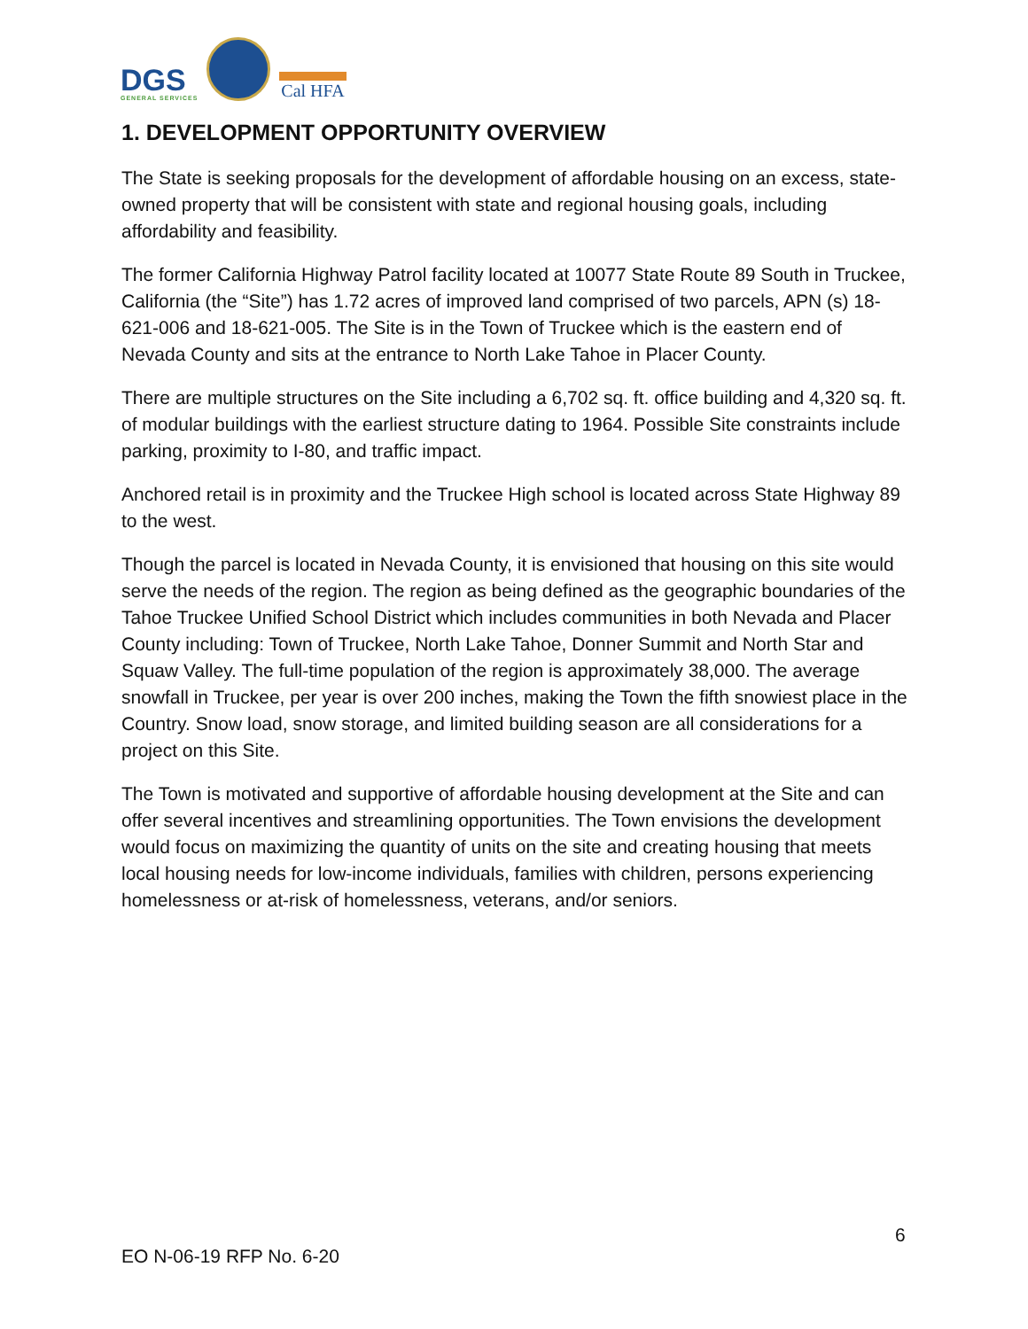DGS
GENERAL SERVICES
Cal HFA
1. DEVELOPMENT OPPORTUNITY OVERVIEW
The State is seeking proposals for the development of affordable housing on an excess, state-owned property that will be consistent with state and regional housing goals, including affordability and feasibility.
The former California Highway Patrol facility located at 10077 State Route 89 South in Truckee, California (the “Site”) has 1.72 acres of improved land comprised of two parcels, APN (s) 18-621-006 and 18-621-005. The Site is in the Town of Truckee which is the eastern end of Nevada County and sits at the entrance to North Lake Tahoe in Placer County.
There are multiple structures on the Site including a 6,702 sq. ft. office building and 4,320 sq. ft. of modular buildings with the earliest structure dating to 1964. Possible Site constraints include parking, proximity to I-80, and traffic impact.
Anchored retail is in proximity and the Truckee High school is located across State Highway 89 to the west.
Though the parcel is located in Nevada County, it is envisioned that housing on this site would serve the needs of the region. The region as being defined as the geographic boundaries of the Tahoe Truckee Unified School District which includes communities in both Nevada and Placer County including: Town of Truckee, North Lake Tahoe, Donner Summit and North Star and Squaw Valley. The full-time population of the region is approximately 38,000. The average snowfall in Truckee, per year is over 200 inches, making the Town the fifth snowiest place in the Country. Snow load, snow storage, and limited building season are all considerations for a project on this Site.
The Town is motivated and supportive of affordable housing development at the Site and can offer several incentives and streamlining opportunities. The Town envisions the development would focus on maximizing the quantity of units on the site and creating housing that meets local housing needs for low-income individuals, families with children, persons experiencing homelessness or at-risk of homelessness, veterans, and/or seniors.
6
EO N-06-19 RFP No. 6-20